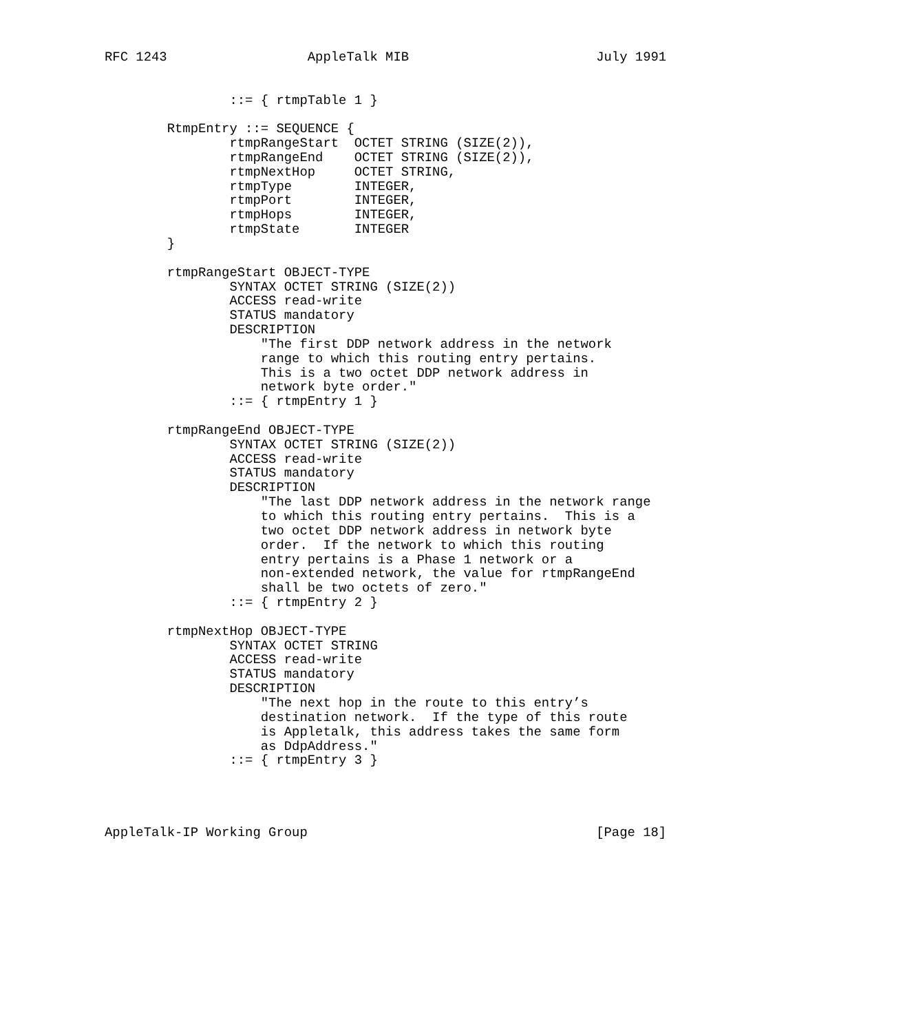RFC 1243                  AppleTalk MIB                        July 1991


                ::= { rtmpTable 1 }

        RtmpEntry ::= SEQUENCE {
                rtmpRangeStart  OCTET STRING (SIZE(2)),
                rtmpRangeEnd    OCTET STRING (SIZE(2)),
                rtmpNextHop     OCTET STRING,
                rtmpType        INTEGER,
                rtmpPort        INTEGER,
                rtmpHops        INTEGER,
                rtmpState       INTEGER
        }

        rtmpRangeStart OBJECT-TYPE
                SYNTAX OCTET STRING (SIZE(2))
                ACCESS read-write
                STATUS mandatory
                DESCRIPTION
                    "The first DDP network address in the network
                    range to which this routing entry pertains.
                    This is a two octet DDP network address in
                    network byte order."
                ::= { rtmpEntry 1 }

        rtmpRangeEnd OBJECT-TYPE
                SYNTAX OCTET STRING (SIZE(2))
                ACCESS read-write
                STATUS mandatory
                DESCRIPTION
                    "The last DDP network address in the network range
                    to which this routing entry pertains.  This is a
                    two octet DDP network address in network byte
                    order.  If the network to which this routing
                    entry pertains is a Phase 1 network or a
                    non-extended network, the value for rtmpRangeEnd
                    shall be two octets of zero."
                ::= { rtmpEntry 2 }

        rtmpNextHop OBJECT-TYPE
                SYNTAX OCTET STRING
                ACCESS read-write
                STATUS mandatory
                DESCRIPTION
                    "The next hop in the route to this entry’s
                    destination network.  If the type of this route
                    is Appletalk, this address takes the same form
                    as DdpAddress."
                ::= { rtmpEntry 3 }




AppleTalk-IP Working Group                                     [Page 18]